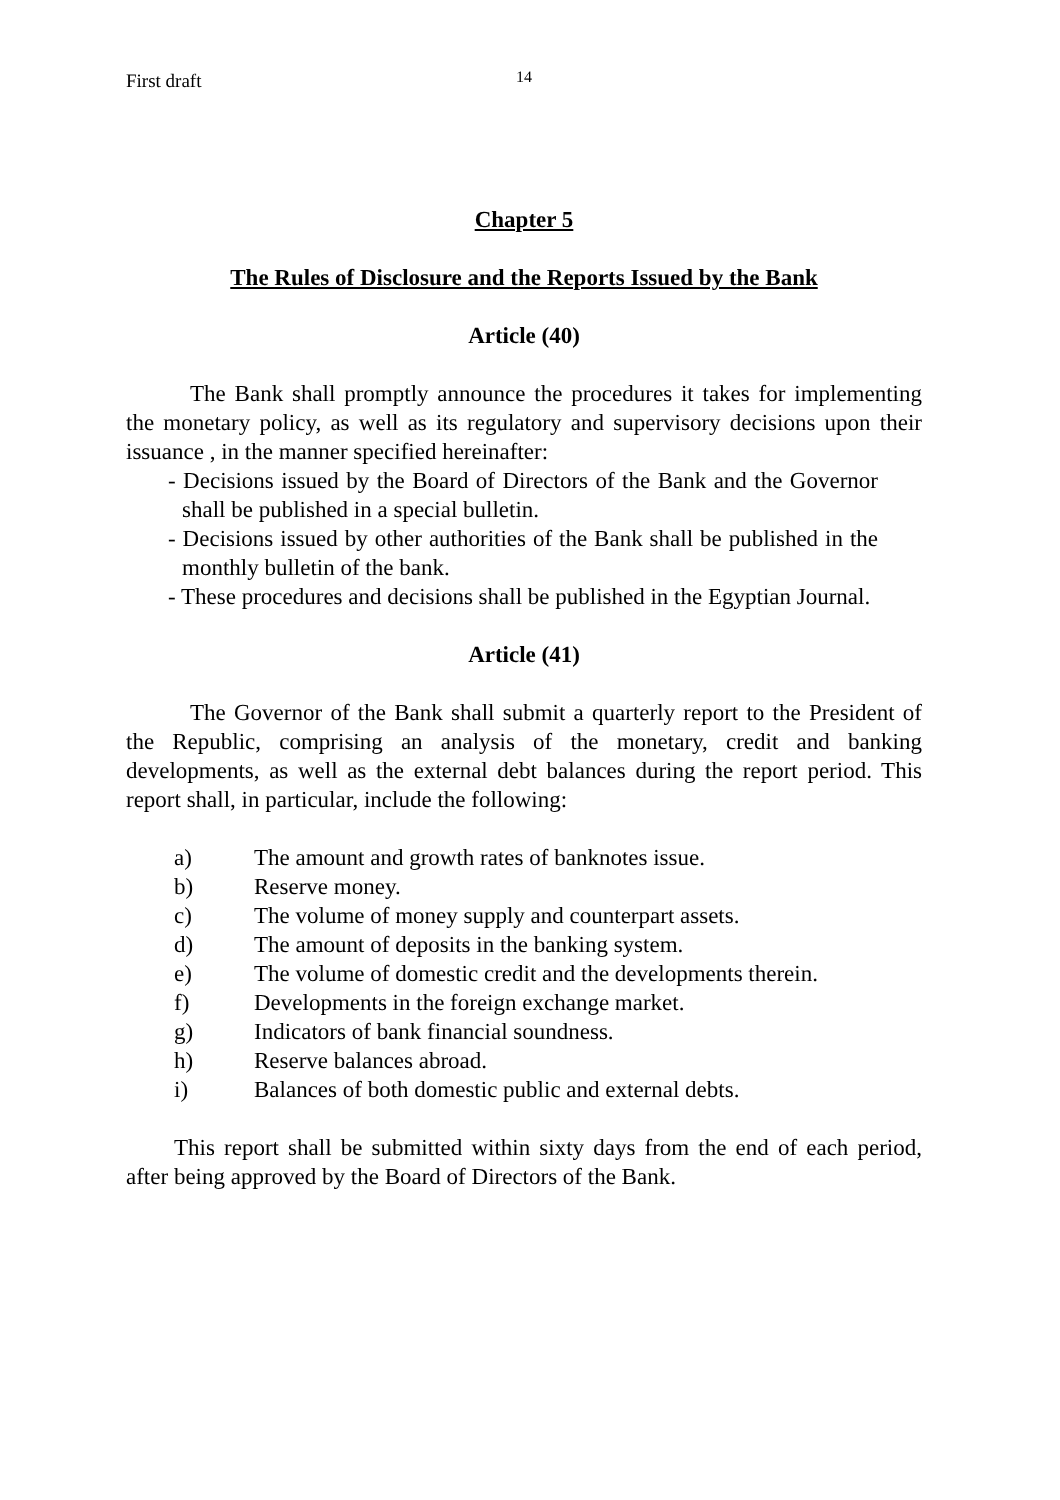First draft
14
Chapter 5
The Rules of Disclosure and the Reports Issued by the Bank
Article (40)
The Bank shall promptly announce the procedures it takes for implementing the monetary policy, as well as its regulatory and supervisory decisions upon their issuance , in the manner specified hereinafter:
- Decisions issued by the Board of Directors of the Bank and the Governor shall be published in a special bulletin.
- Decisions issued by other authorities of the Bank shall be published in the monthly bulletin of the bank.
- These procedures and decisions shall be published in the Egyptian Journal.
Article (41)
The Governor of the Bank shall submit a quarterly report to the President of the Republic, comprising an analysis of the monetary, credit and banking developments, as well as the external debt balances during the report period. This report shall, in particular, include the following:
a) The amount and growth rates of banknotes issue.
b) Reserve money.
c) The volume of money supply and counterpart assets.
d) The amount of deposits in the banking system.
e) The volume of domestic credit and the developments therein.
f) Developments in the foreign exchange market.
g) Indicators of bank financial soundness.
h) Reserve balances abroad.
i) Balances of both domestic public and external debts.
This report shall be submitted within sixty days from the end of each period, after being approved by the Board of Directors of the Bank.